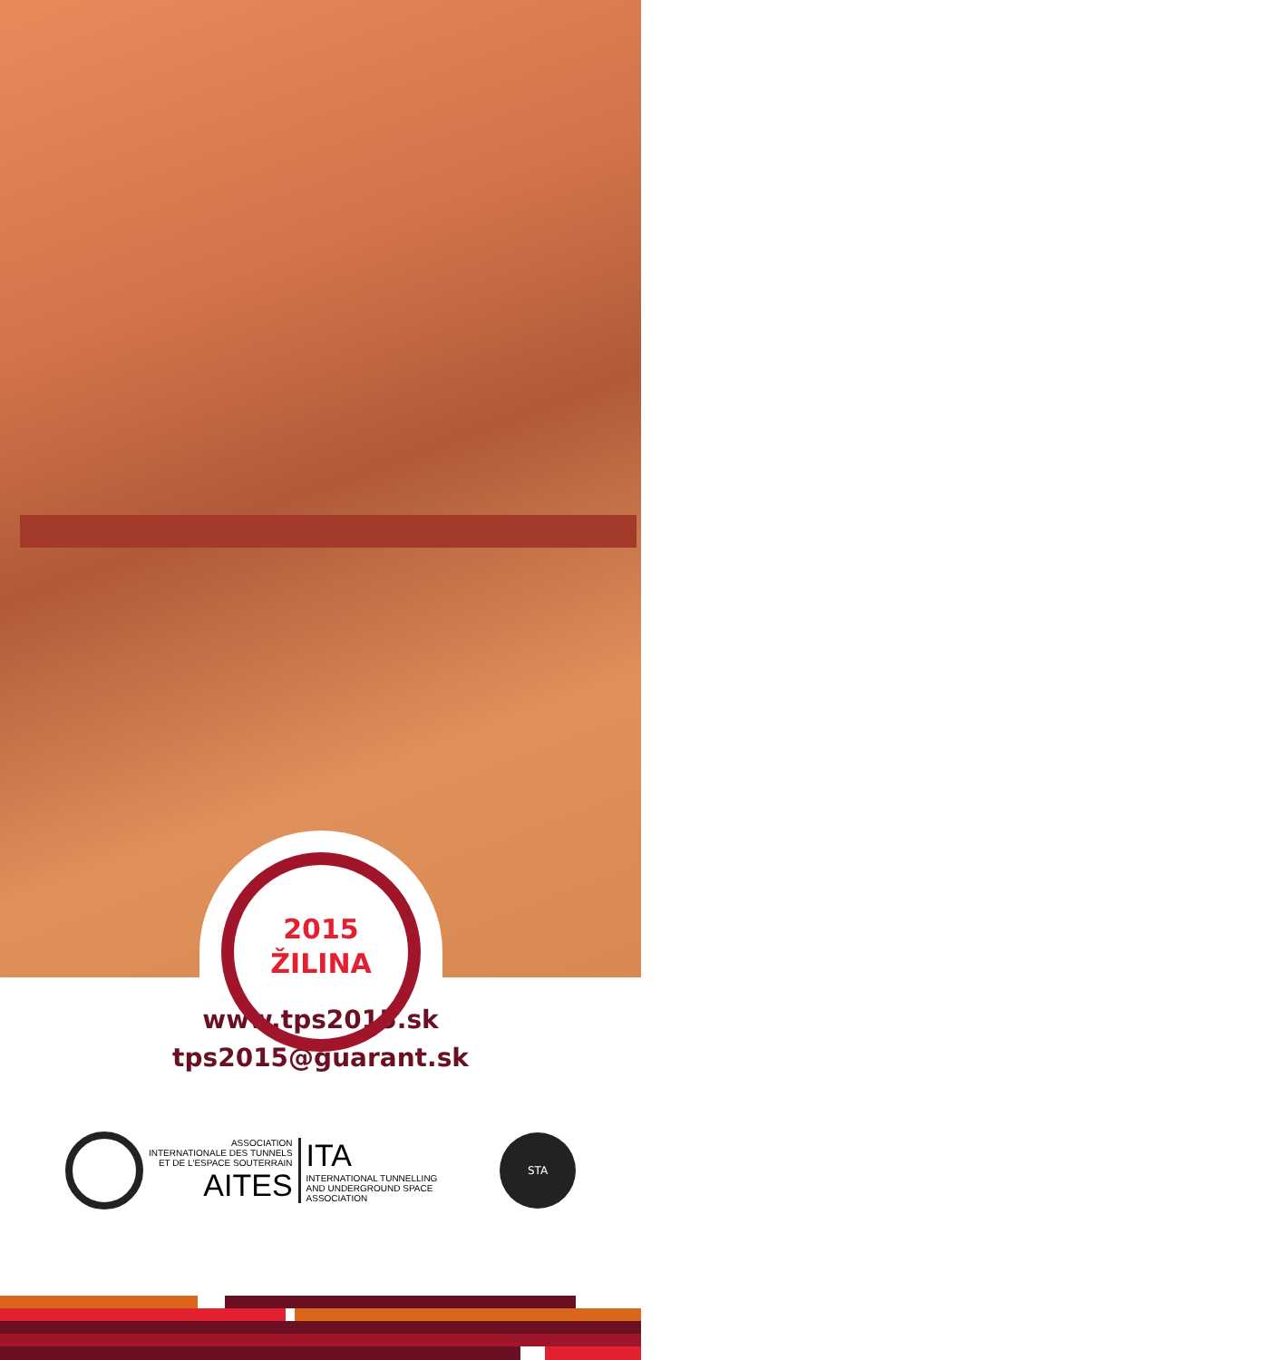2015
ŽILINA
www.tps2015.sk
tps2015@guarant.sk
ASSOCIATION
INTERNATIONALE DES TUNNELS
ET DE L'ESPACE SOUTERRAIN
AITES
ITA
INTERNATIONAL TUNNELLING
AND UNDERGROUND SPACE
ASSOCIATION
STA